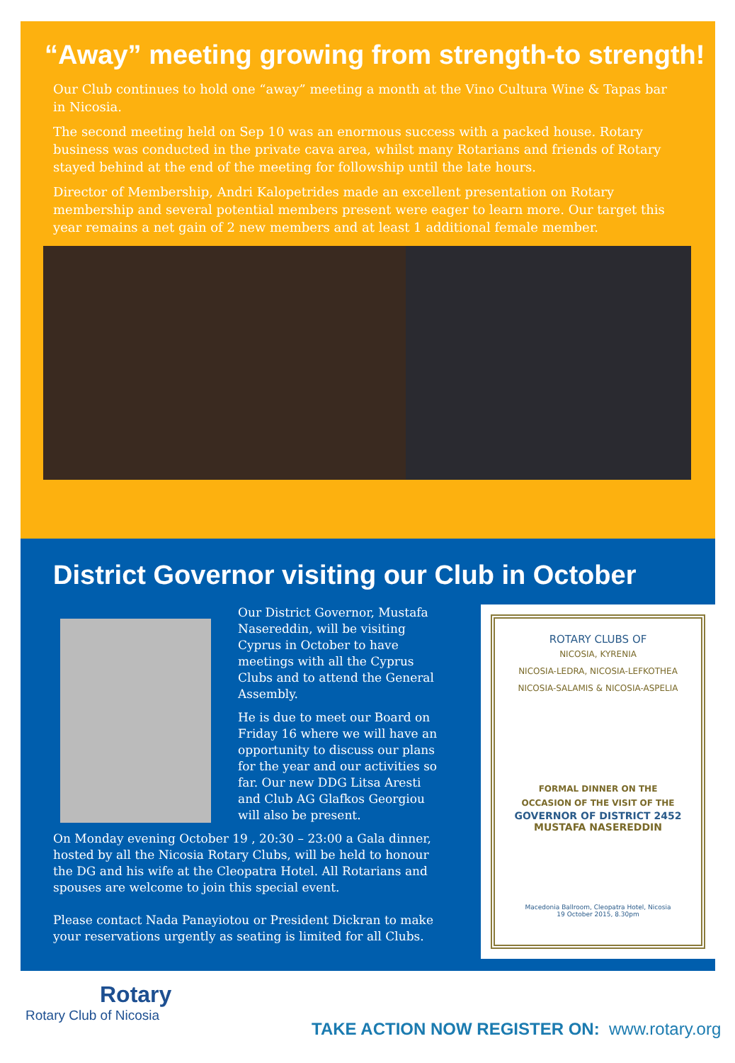“Away” meeting growing from strength-to strength!
Our Club continues to hold one “away” meeting a month at the Vino Cultura Wine & Tapas bar in Nicosia.
The second meeting held on Sep 10 was an enormous success with a packed house. Rotary business was conducted in the private cava area, whilst many Rotarians and friends of Rotary stayed behind at the end of the meeting for followship until the late hours.
Director of Membership, Andri Kalopetrides made an excellent presentation on Rotary membership and several potential members present were eager to learn more. Our target this year remains a net gain of 2 new members and at least 1 additional female member.
District Governor visiting our Club in October
Our District Governor, Mustafa Nasereddin, will be visiting Cyprus in October to have meetings with all the Cyprus Clubs and to attend the General Assembly.
He is due to meet our Board on Friday 16 where we will have an opportunity to discuss our plans for the year and our activities so far. Our new DDG Litsa Aresti and Club AG Glafkos Georgiou will also be present.
On Monday evening October 19 , 20:30 – 23:00 a Gala dinner, hosted by all the Nicosia Rotary Clubs, will be held to honour the DG and his wife at the Cleopatra Hotel. All Rotarians and spouses are welcome to join this special event.
Please contact Nada Panayiotou or President Dickran to make your reservations urgently as seating is limited for all Clubs.
ROTARY CLUBS OF
NICOSIA, KYRENIA
NICOSIA-LEDRA, NICOSIA-LEFKOTHEA
NICOSIA-SALAMIS & NICOSIA-ASPELIA
FORMAL DINNER ON THE
OCCASION OF THE VISIT OF THE
GOVERNOR OF DISTRICT 2452
MUSTAFA NASEREDDIN
Macedonia Ballroom, Cleopatra Hotel, Nicosia
19 October 2015, 8.30pm
Rotary
Rotary Club of Nicosia
TAKE ACTION NOW REGISTER ON: www.rotary.org